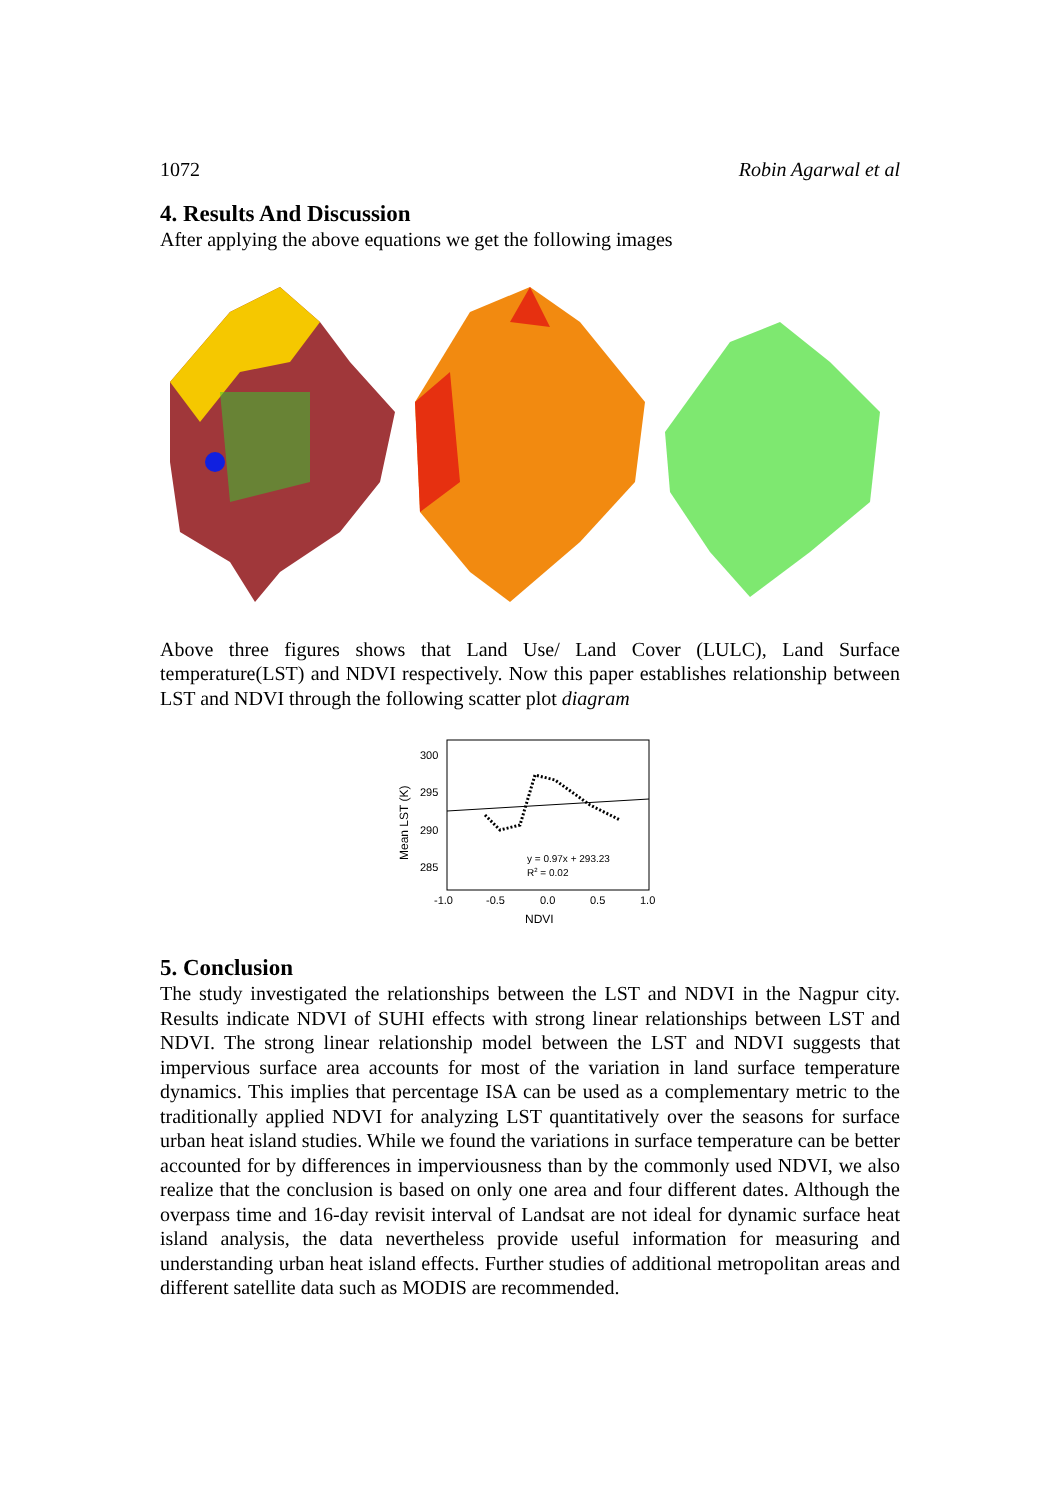1072 Robin Agarwal et al
4. Results And Discussion
After applying the above equations we get the following images
Above three figures shows that Land Use/ Land Cover (LULC), Land Surface temperature(LST) and NDVI respectively. Now this paper establishes relationship between LST and NDVI through the following scatter plot diagram
300
295
290
285
-1.0
-0.5
0.0
0.5
1.0
NDVI
Mean LST (K)
y = 0.97x + 293.23
R2 = 0.02
5. Conclusion
The study investigated the relationships between the LST and NDVI in the Nagpur city. Results indicate NDVI of SUHI effects with strong linear relationships between LST and NDVI. The strong linear relationship model between the LST and NDVI suggests that impervious surface area accounts for most of the variation in land surface temperature dynamics. This implies that percentage ISA can be used as a complementary metric to the traditionally applied NDVI for analyzing LST quantitatively over the seasons for surface urban heat island studies. While we found the variations in surface temperature can be better accounted for by differences in imperviousness than by the commonly used NDVI, we also realize that the conclusion is based on only one area and four different dates. Although the overpass time and 16-day revisit interval of Landsat are not ideal for dynamic surface heat island analysis, the data nevertheless provide useful information for measuring and understanding urban heat island effects. Further studies of additional metropolitan areas and different satellite data such as MODIS are recommended.